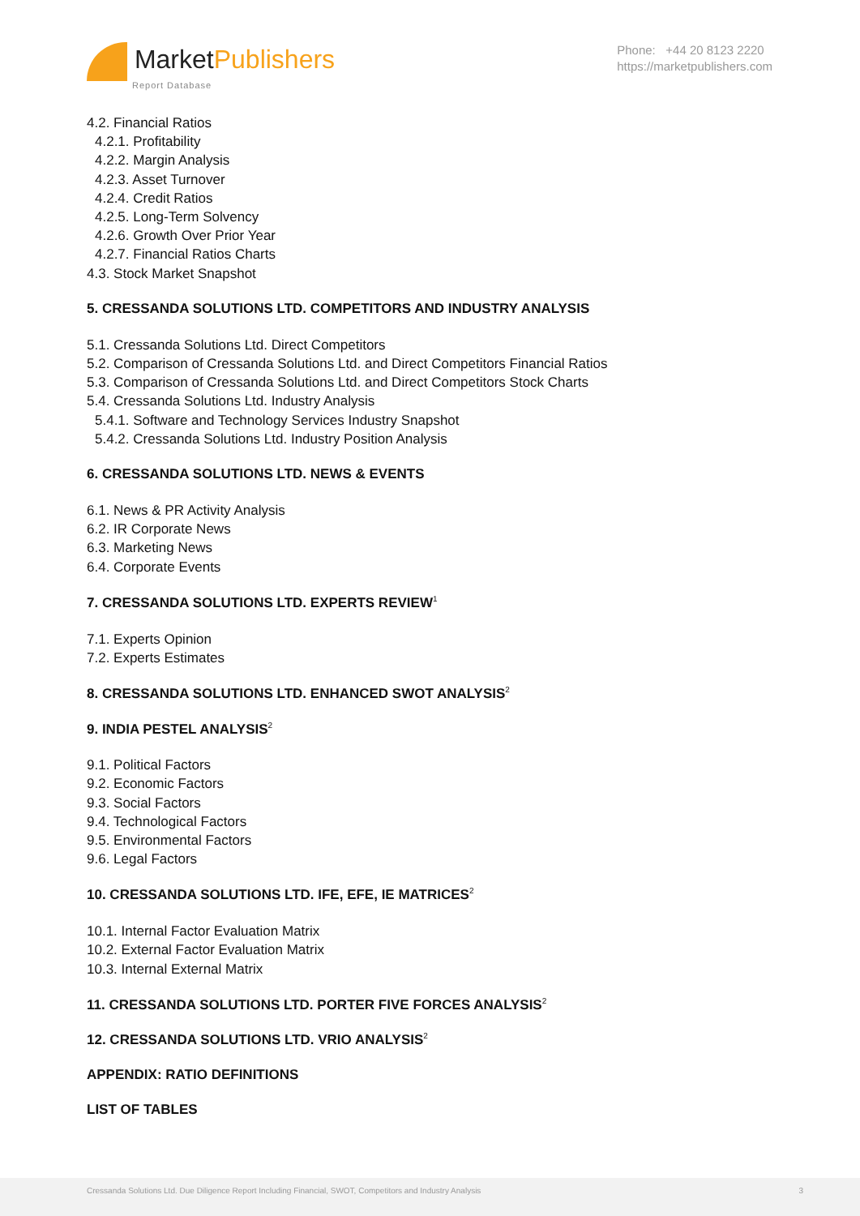MarketPublishers
Report Database
Phone: +44 20 8123 2220
https://marketpublishers.com
4.2. Financial Ratios
4.2.1. Profitability
4.2.2. Margin Analysis
4.2.3. Asset Turnover
4.2.4. Credit Ratios
4.2.5. Long-Term Solvency
4.2.6. Growth Over Prior Year
4.2.7. Financial Ratios Charts
4.3. Stock Market Snapshot
5. CRESSANDA SOLUTIONS LTD. COMPETITORS AND INDUSTRY ANALYSIS
5.1. Cressanda Solutions Ltd. Direct Competitors
5.2. Comparison of Cressanda Solutions Ltd. and Direct Competitors Financial Ratios
5.3. Comparison of Cressanda Solutions Ltd. and Direct Competitors Stock Charts
5.4. Cressanda Solutions Ltd. Industry Analysis
5.4.1. Software and Technology Services Industry Snapshot
5.4.2. Cressanda Solutions Ltd. Industry Position Analysis
6. CRESSANDA SOLUTIONS LTD. NEWS & EVENTS
6.1. News & PR Activity Analysis
6.2. IR Corporate News
6.3. Marketing News
6.4. Corporate Events
7. CRESSANDA SOLUTIONS LTD. EXPERTS REVIEW<sup>1</sup>
7.1. Experts Opinion
7.2. Experts Estimates
8. CRESSANDA SOLUTIONS LTD. ENHANCED SWOT ANALYSIS<sup>2</sup>
9. INDIA PESTEL ANALYSIS<sup>2</sup>
9.1. Political Factors
9.2. Economic Factors
9.3. Social Factors
9.4. Technological Factors
9.5. Environmental Factors
9.6. Legal Factors
10. CRESSANDA SOLUTIONS LTD. IFE, EFE, IE MATRICES<sup>2</sup>
10.1. Internal Factor Evaluation Matrix
10.2. External Factor Evaluation Matrix
10.3. Internal External Matrix
11. CRESSANDA SOLUTIONS LTD. PORTER FIVE FORCES ANALYSIS<sup>2</sup>
12. CRESSANDA SOLUTIONS LTD. VRIO ANALYSIS<sup>2</sup>
APPENDIX: RATIO DEFINITIONS
LIST OF TABLES
Cressanda Solutions Ltd. Due Diligence Report Including Financial, SWOT, Competitors and Industry Analysis 3